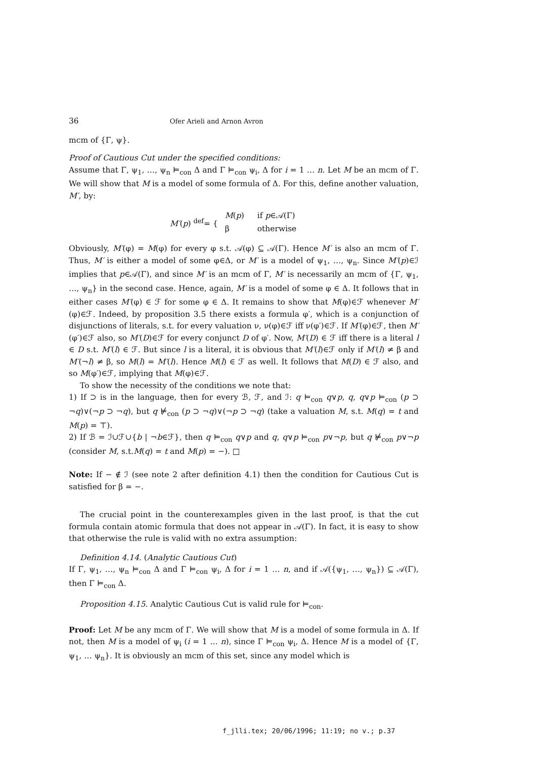36 Ofer Arieli and Arnon Avron
mcm of {Γ, ψ}.
Proof of Cautious Cut under the specified conditions:
Assume that Γ, ψ<sub>1</sub>, …, ψ<sub>n</sub> ⊨<sub>con</sub> Δ and Γ ⊨<sub>con</sub> ψ<sub>i</sub>, Δ for i = 1 … n. Let M be an mcm of Γ. We will show that M is a model of some formula of Δ. For this, define another valuation, M′, by:
M′(p) <sup>def</sup>= {
| M ( p ) | if p ∈𝒜(Γ) |
| β | otherwise |
Obviously, M′(φ) = M(φ) for every φ s.t. 𝒜(φ) ⊆ 𝒜(Γ). Hence M′ is also an mcm of Γ. Thus, M′ is either a model of some φ∈Δ, or M′ is a model of ψ<sub>1</sub>, …, ψ<sub>n</sub>. Since M′(p)∈ℐ implies that p∈𝒜(Γ), and since M′ is an mcm of Γ, M′ is necessarily an mcm of {Γ, ψ<sub>1</sub>, …, ψ<sub>n</sub>} in the second case. Hence, again, M′ is a model of some φ ∈ Δ. It follows that in either cases M′(φ) ∈ ℱ for some φ ∈ Δ. It remains to show that M(φ)∈ℱ whenever M′(φ)∈ℱ. Indeed, by proposition 3.5 there exists a formula φ′, which is a conjunction of disjunctions of literals, s.t. for every valuation ν, ν(φ)∈ℱ iff ν(φ′)∈ℱ. If M′(φ)∈ℱ, then M′(φ′)∈ℱ also, so M′(D)∈ℱ for every conjunct D of φ′. Now, M′(D) ∈ ℱ iff there is a literal l ∈ D s.t. M′(l) ∈ ℱ. But since l is a literal, it is obvious that M′(l)∈ℱ only if M′(l) ≠ β and M′(¬l) ≠ β, so M(l) = M′(l). Hence M(l) ∈ ℱ as well. It follows that M(D) ∈ ℱ also, and so M(φ′)∈ℱ, implying that M(φ)∈ℱ.
To show the necessity of the conditions we note that:
1) If ⊃ is in the language, then for every ℬ, ℱ, and ℐ: q ⊨<sub>con</sub> q∨p, q, q∨p ⊨<sub>con</sub> (p ⊃ ¬q)∨(¬p ⊃ ¬q), but q ⊭<sub>con</sub> (p ⊃ ¬q)∨(¬p ⊃ ¬q) (take a valuation M, s.t. M(q) = t and M(p) = ⊤).
2) If ℬ = ℐ∪ℱ∪{b | ¬b∈ℱ}, then q ⊨<sub>con</sub> q∨p and q, q∨p ⊨<sub>con</sub> p∨¬p, but q ⊭<sub>con</sub> p∨¬p (consider M, s.t.M(q) = t and M(p) = −). □
Note: If − ∉ ℐ (see note 2 after definition 4.1) then the condition for Cautious Cut is satisfied for β = −.
The crucial point in the counterexamples given in the last proof, is that the cut formula contain atomic formula that does not appear in 𝒜(Γ). In fact, it is easy to show that otherwise the rule is valid with no extra assumption:
Definition 4.14. (Analytic Cautious Cut)
If Γ, ψ<sub>1</sub>, …, ψ<sub>n</sub> ⊨<sub>con</sub> Δ and Γ ⊨<sub>con</sub> ψ<sub>i</sub>, Δ for i = 1 … n, and if 𝒜({ψ<sub>1</sub>, …, ψ<sub>n</sub>}) ⊆ 𝒜(Γ), then Γ ⊨<sub>con</sub> Δ.
Proposition 4.15. Analytic Cautious Cut is valid rule for ⊨<sub>con</sub>.
Proof: Let M be any mcm of Γ. We will show that M is a model of some formula in Δ. If not, then M is a model of ψ<sub>i</sub> (i = 1 … n), since Γ ⊨<sub>con</sub> ψ<sub>i</sub>, Δ. Hence M is a model of {Γ, ψ<sub>1</sub>, … ψ<sub>n</sub>}. It is obviously an mcm of this set, since any model which is
f_jlli.tex; 20/06/1996; 11:19; no v.; p.37